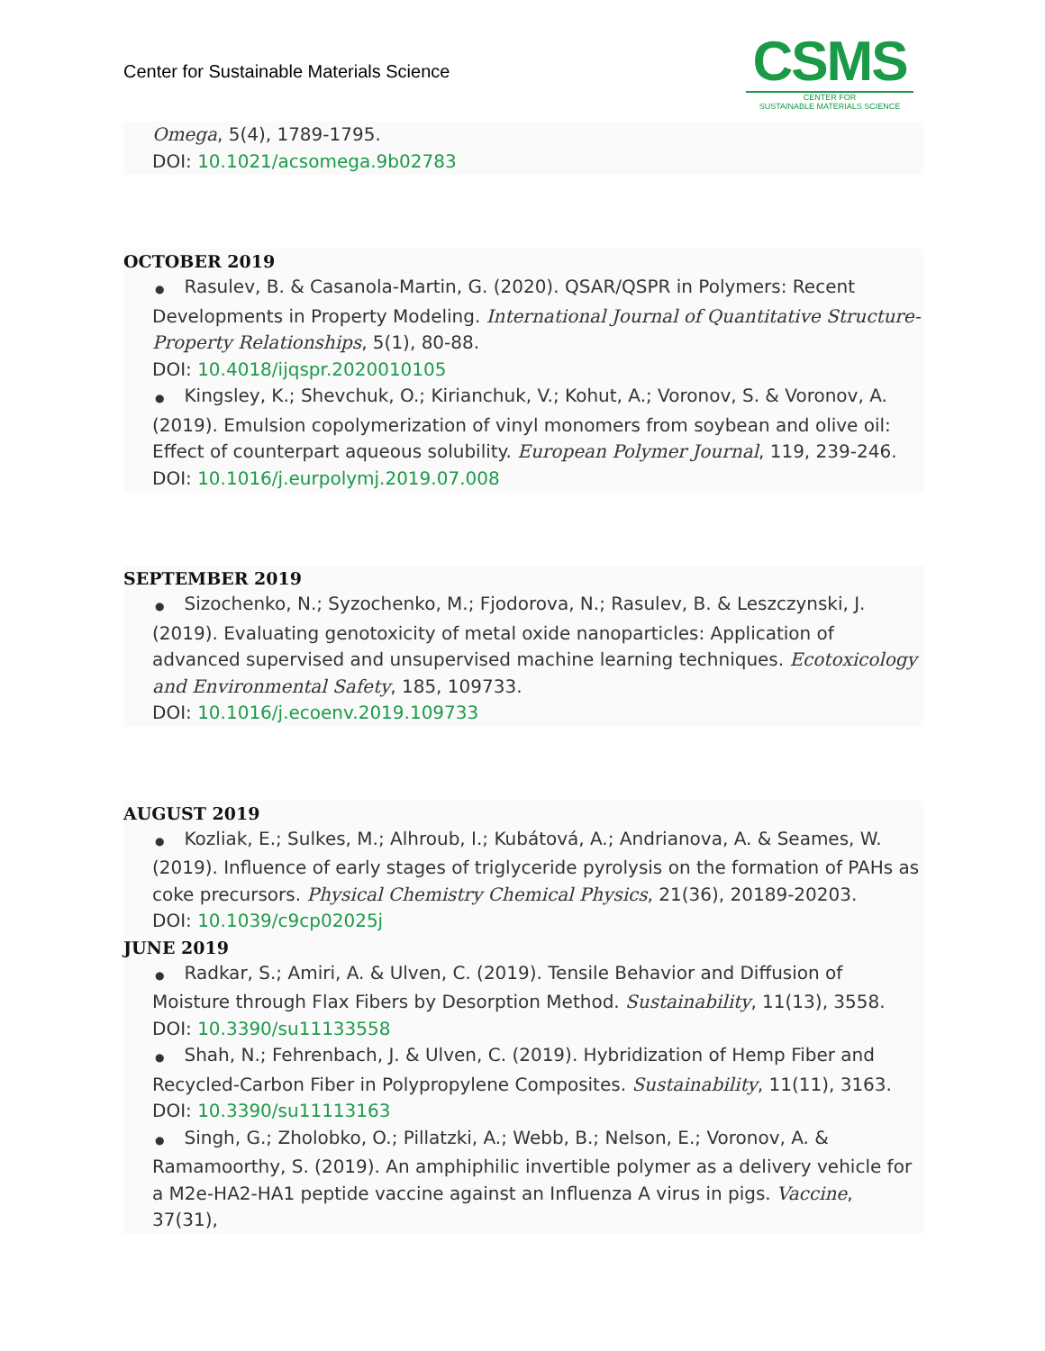Center for Sustainable Materials Science
CSMS
CENTER FOR
SUSTAINABLE MATERIALS SCIENCE
Omega, 5(4), 1789-1795.
DOI: 10.1021/acsomega.9b02783
OCTOBER 2019
● Rasulev, B. & Casanola-Martin, G. (2020). QSAR/QSPR in Polymers: Recent Developments in Property Modeling. International Journal of Quantitative Structure-Property Relationships, 5(1), 80-88.
DOI: 10.4018/ijqspr.2020010105
● Kingsley, K.; Shevchuk, O.; Kirianchuk, V.; Kohut, A.; Voronov, S. & Voronov, A. (2019). Emulsion copolymerization of vinyl monomers from soybean and olive oil: Effect of counterpart aqueous solubility. European Polymer Journal, 119, 239-246.
DOI: 10.1016/j.eurpolymj.2019.07.008
SEPTEMBER 2019
● Sizochenko, N.; Syzochenko, M.; Fjodorova, N.; Rasulev, B. & Leszczynski, J. (2019). Evaluating genotoxicity of metal oxide nanoparticles: Application of advanced supervised and unsupervised machine learning techniques. Ecotoxicology and Environmental Safety, 185, 109733.
DOI: 10.1016/j.ecoenv.2019.109733
AUGUST 2019
● Kozliak, E.; Sulkes, M.; Alhroub, I.; Kubátová, A.; Andrianova, A. & Seames, W. (2019). Influence of early stages of triglyceride pyrolysis on the formation of PAHs as coke precursors. Physical Chemistry Chemical Physics, 21(36), 20189-20203.
DOI: 10.1039/c9cp02025j
JUNE 2019
● Radkar, S.; Amiri, A. & Ulven, C. (2019). Tensile Behavior and Diffusion of Moisture through Flax Fibers by Desorption Method. Sustainability, 11(13), 3558.
DOI: 10.3390/su11133558
● Shah, N.; Fehrenbach, J. & Ulven, C. (2019). Hybridization of Hemp Fiber and Recycled-Carbon Fiber in Polypropylene Composites. Sustainability, 11(11), 3163.
DOI: 10.3390/su11113163
● Singh, G.; Zholobko, O.; Pillatzki, A.; Webb, B.; Nelson, E.; Voronov, A. & Ramamoorthy, S. (2019). An amphiphilic invertible polymer as a delivery vehicle for a M2e-HA2-HA1 peptide vaccine against an Influenza A virus in pigs. Vaccine, 37(31),